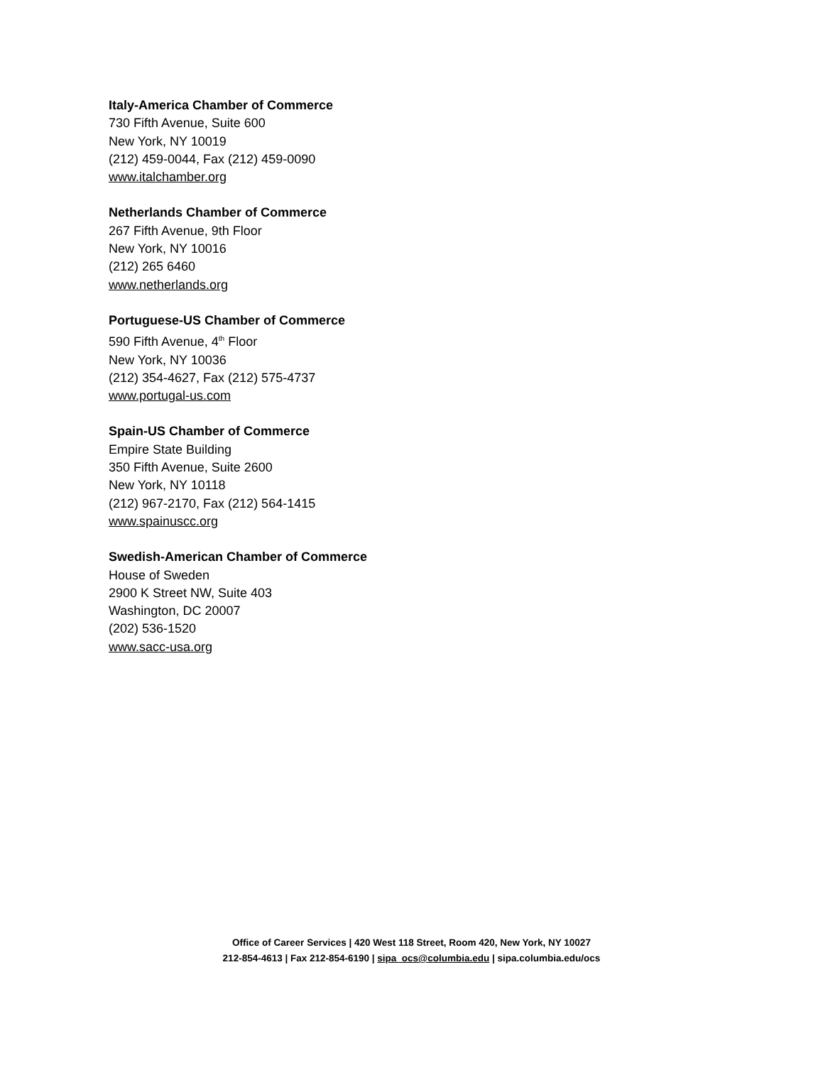Italy-America Chamber of Commerce
730 Fifth Avenue, Suite 600
New York, NY 10019
(212) 459-0044, Fax (212) 459-0090
www.italchamber.org
Netherlands Chamber of Commerce
267 Fifth Avenue, 9th Floor
New York, NY 10016
(212) 265 6460
www.netherlands.org
Portuguese-US Chamber of Commerce
590 Fifth Avenue, 4<sup>th</sup> Floor
New York, NY 10036
(212) 354-4627, Fax (212) 575-4737
www.portugal-us.com
Spain-US Chamber of Commerce
Empire State Building
350 Fifth Avenue, Suite 2600
New York, NY 10118
(212) 967-2170, Fax (212) 564-1415
www.spainuscc.org
Swedish-American Chamber of Commerce
House of Sweden
2900 K Street NW, Suite 403
Washington, DC 20007
(202) 536-1520
www.sacc-usa.org
Office of Career Services | 420 West 118 Street, Room 420, New York, NY 10027
212-854-4613 | Fax 212-854-6190 | sipa_ocs@columbia.edu | sipa.columbia.edu/ocs